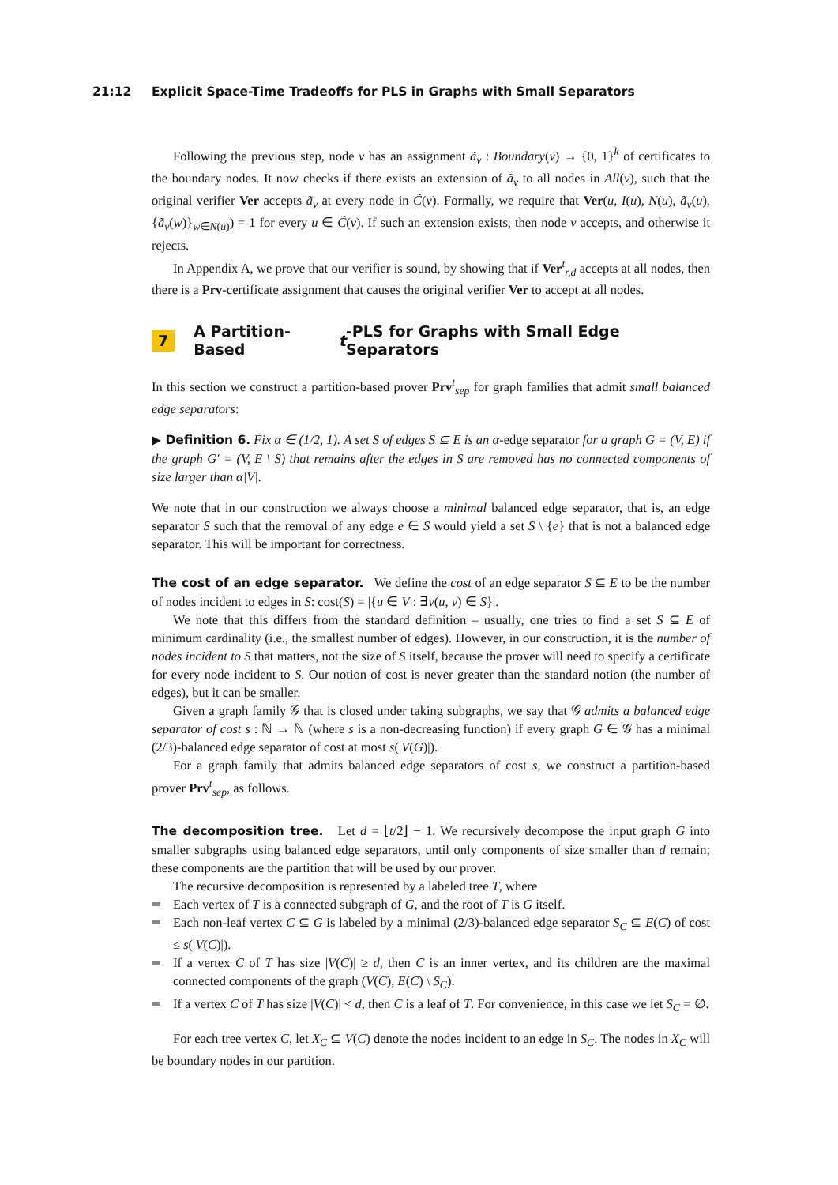21:12 Explicit Space-Time Tradeoffs for PLS in Graphs with Small Separators
Following the previous step, node v has an assignment ã<sub>v</sub> : Boundary(v) → {0, 1}<sup>k</sup> of certificates to the boundary nodes. It now checks if there exists an extension of ã<sub>v</sub> to all nodes in All(v), such that the original verifier Ver accepts ã<sub>v</sub> at every node in C̃(v). Formally, we require that Ver(u, I(u), N(u), ã<sub>v</sub>(u), {ã<sub>v</sub>(w)}<sub>w∈N(u)</sub>) = 1 for every u ∈ C̃(v). If such an extension exists, then node v accepts, and otherwise it rejects.
In Appendix A, we prove that our verifier is sound, by showing that if Ver<sup>t</sup><sub>r,d</sub> accepts at all nodes, then there is a Prv-certificate assignment that causes the original verifier Ver to accept at all nodes.
7 A Partition-Based t -PLS for Graphs with Small Edge Separators
In this section we construct a partition-based prover Prv<sup>t</sup><sub>sep</sub> for graph families that admit small balanced edge separators:
▶ Definition 6. Fix α ∈ (1/2, 1). A set S of edges S ⊆ E is an α-edge separator for a graph G = (V, E) if the graph G′ = (V, E \ S) that remains after the edges in S are removed has no connected components of size larger than α|V|.
We note that in our construction we always choose a minimal balanced edge separator, that is, an edge separator S such that the removal of any edge e ∈ S would yield a set S \ {e} that is not a balanced edge separator. This will be important for correctness.
The cost of an edge separator. We define the cost of an edge separator S ⊆ E to be the number of nodes incident to edges in S: cost(S) = |{u ∈ V : ∃v(u, v) ∈ S}|.
We note that this differs from the standard definition – usually, one tries to find a set S ⊆ E of minimum cardinality (i.e., the smallest number of edges). However, in our construction, it is the number of nodes incident to S that matters, not the size of S itself, because the prover will need to specify a certificate for every node incident to S. Our notion of cost is never greater than the standard notion (the number of edges), but it can be smaller.
Given a graph family 𝒢 that is closed under taking subgraphs, we say that 𝒢 admits a balanced edge separator of cost s : ℕ → ℕ (where s is a non-decreasing function) if every graph G ∈ 𝒢 has a minimal (2/3)-balanced edge separator of cost at most s(|V(G)|).
For a graph family that admits balanced edge separators of cost s, we construct a partition-based prover Prv<sup>t</sup><sub>sep</sub>, as follows.
The decomposition tree. Let d = ⌊t/2⌋ − 1. We recursively decompose the input graph G into smaller subgraphs using balanced edge separators, until only components of size smaller than d remain; these components are the partition that will be used by our prover.
The recursive decomposition is represented by a labeled tree T, where
Each vertex of T is a connected subgraph of G, and the root of T is G itself.
Each non-leaf vertex C ⊆ G is labeled by a minimal (2/3)-balanced edge separator S<sub>C</sub> ⊆ E(C) of cost ≤ s(|V(C)|).
If a vertex C of T has size |V(C)| ≥ d, then C is an inner vertex, and its children are the maximal connected components of the graph (V(C), E(C) \ S<sub>C</sub>).
If a vertex C of T has size |V(C)| < d, then C is a leaf of T. For convenience, in this case we let S<sub>C</sub> = ∅.
For each tree vertex C, let X<sub>C</sub> ⊆ V(C) denote the nodes incident to an edge in S<sub>C</sub>. The nodes in X<sub>C</sub> will be boundary nodes in our partition.